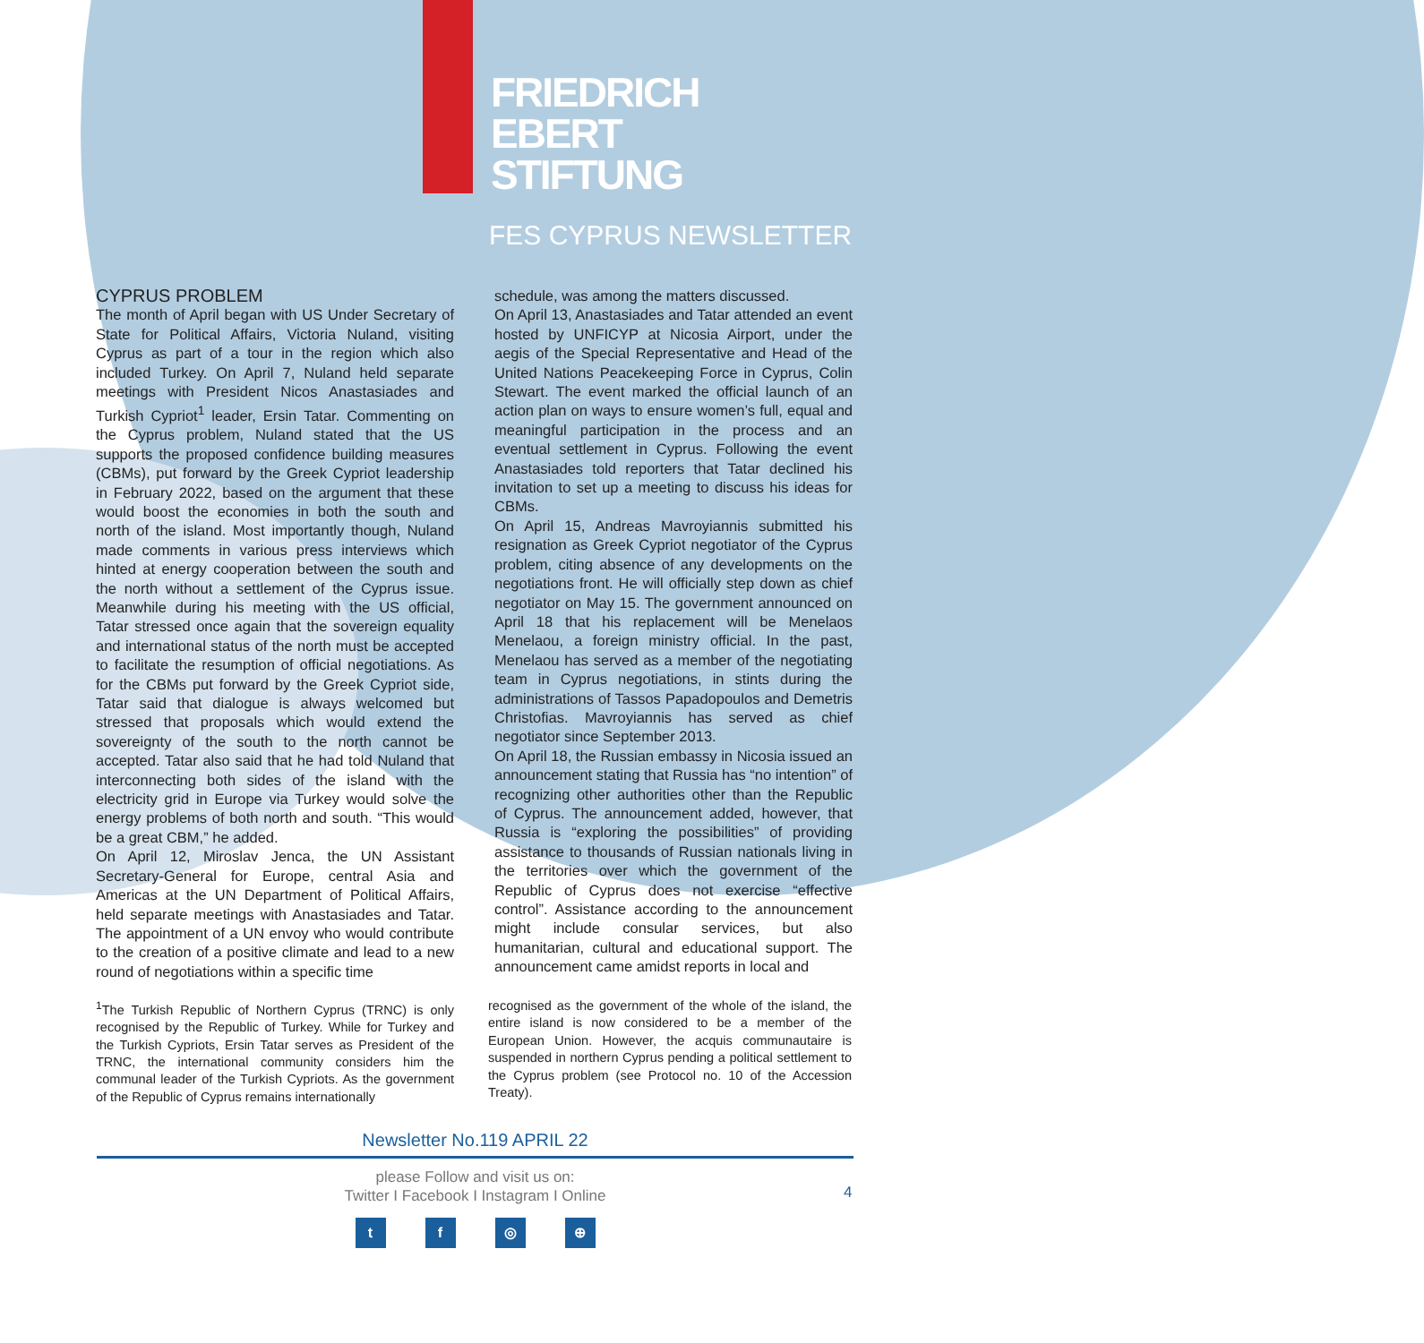FRIEDRICH
EBERT
STIFTUNG
FES CYPRUS NEWSLETTER
CYPRUS PROBLEM
The month of April began with US Under Secretary of State for Political Affairs, Victoria Nuland, visiting Cyprus as part of a tour in the region which also included Turkey. On April 7, Nuland held separate meetings with President Nicos Anastasiades and Turkish Cypriot<sup>1</sup> leader, Ersin Tatar. Commenting on the Cyprus problem, Nuland stated that the US supports the proposed confidence building measures (CBMs), put forward by the Greek Cypriot leadership in February 2022, based on the argument that these would boost the economies in both the south and north of the island. Most importantly though, Nuland made comments in various press interviews which hinted at energy cooperation between the south and the north without a settlement of the Cyprus issue. Meanwhile during his meeting with the US official, Tatar stressed once again that the sovereign equality and international status of the north must be accepted to facilitate the resumption of official negotiations. As for the CBMs put forward by the Greek Cypriot side, Tatar said that dialogue is always welcomed but stressed that proposals which would extend the sovereignty of the south to the north cannot be accepted. Tatar also said that he had told Nuland that interconnecting both sides of the island with the electricity grid in Europe via Turkey would solve the energy problems of both north and south. “This would be a great CBM,” he added.
On April 12, Miroslav Jenca, the UN Assistant Secretary-General for Europe, central Asia and Americas at the UN Department of Political Affairs, held separate meetings with Anastasiades and Tatar. The appointment of a UN envoy who would contribute to the creation of a positive climate and lead to a new round of negotiations within a specific time
schedule, was among the matters discussed.
On April 13, Anastasiades and Tatar attended an event hosted by UNFICYP at Nicosia Airport, under the aegis of the Special Representative and Head of the United Nations Peacekeeping Force in Cyprus, Colin Stewart. The event marked the official launch of an action plan on ways to ensure women’s full, equal and meaningful participation in the process and an eventual settlement in Cyprus. Following the event Anastasiades told reporters that Tatar declined his invitation to set up a meeting to discuss his ideas for CBMs.
On April 15, Andreas Mavroyiannis submitted his resignation as Greek Cypriot negotiator of the Cyprus problem, citing absence of any developments on the negotiations front. He will officially step down as chief negotiator on May 15. The government announced on April 18 that his replacement will be Menelaos Menelaou, a foreign ministry official. In the past, Menelaou has served as a member of the negotiating team in Cyprus negotiations, in stints during the administrations of Tassos Papadopoulos and Demetris Christofias. Mavroyiannis has served as chief negotiator since September 2013.
On April 18, the Russian embassy in Nicosia issued an announcement stating that Russia has “no intention” of recognizing other authorities other than the Republic of Cyprus. The announcement added, however, that Russia is “exploring the possibilities” of providing assistance to thousands of Russian nationals living in the territories over which the government of the Republic of Cyprus does not exercise “effective control”. Assistance according to the announcement might include consular services, but also humanitarian, cultural and educational support. The announcement came amidst reports in local and
<sup>1</sup> The Turkish Republic of Northern Cyprus (TRNC) is only recognised by the Republic of Turkey. While for Turkey and the Turkish Cypriots, Ersin Tatar serves as President of the TRNC, the international community considers him the communal leader of the Turkish Cypriots. As the government of the Republic of Cyprus remains internationally
recognised as the government of the whole of the island, the entire island is now considered to be a member of the European Union. However, the acquis communautaire is suspended in northern Cyprus pending a political settlement to the Cyprus problem (see Protocol no. 10 of the Accession Treaty).
Newsletter No.119 APRIL 22
please Follow and visit us on:
Twitter I Facebook I Instagram I Online
tf ◎ ⊕
4